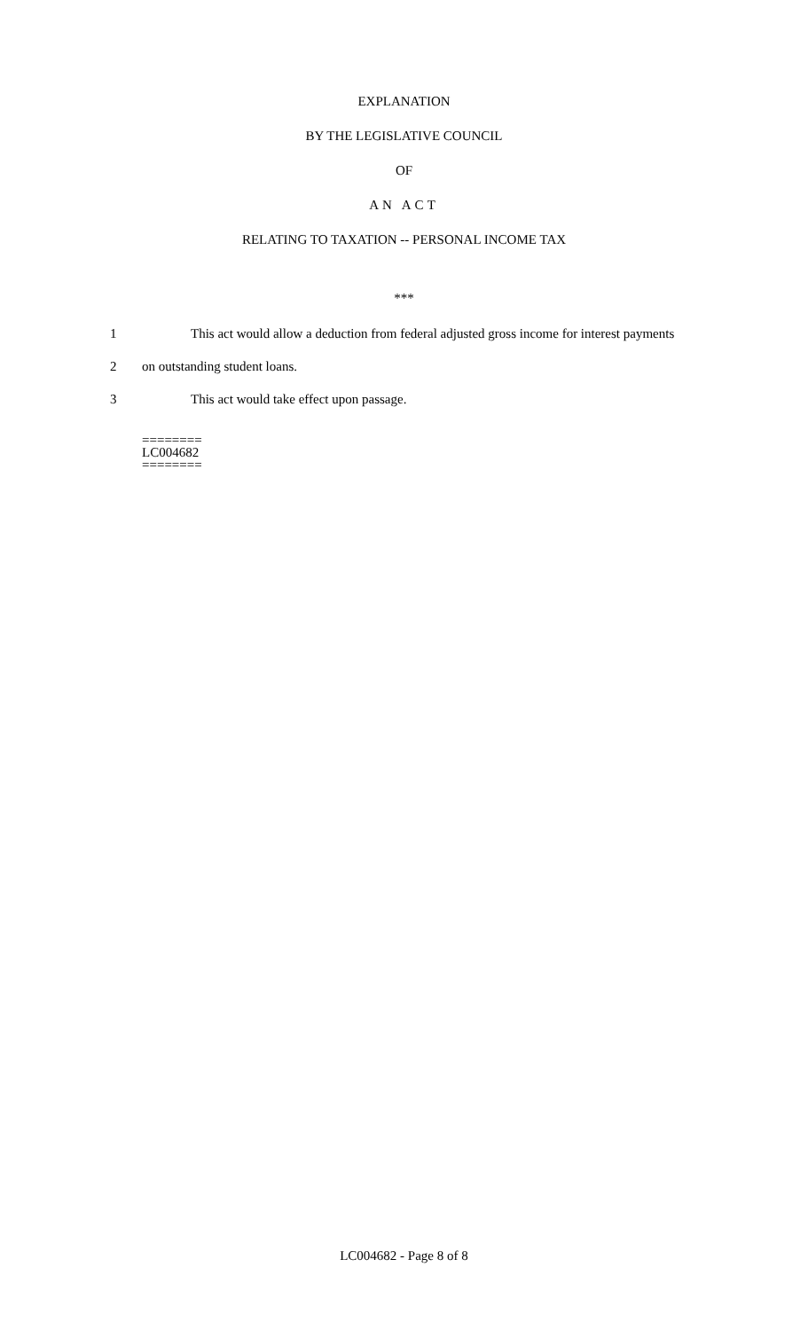EXPLANATION
BY THE LEGISLATIVE COUNCIL
OF
AN ACT
RELATING TO TAXATION -- PERSONAL INCOME TAX
***
1 This act would allow a deduction from federal adjusted gross income for interest payments
2 on outstanding student loans.
3 This act would take effect upon passage.
========
LC004682
========
LC004682 - Page 8 of 8